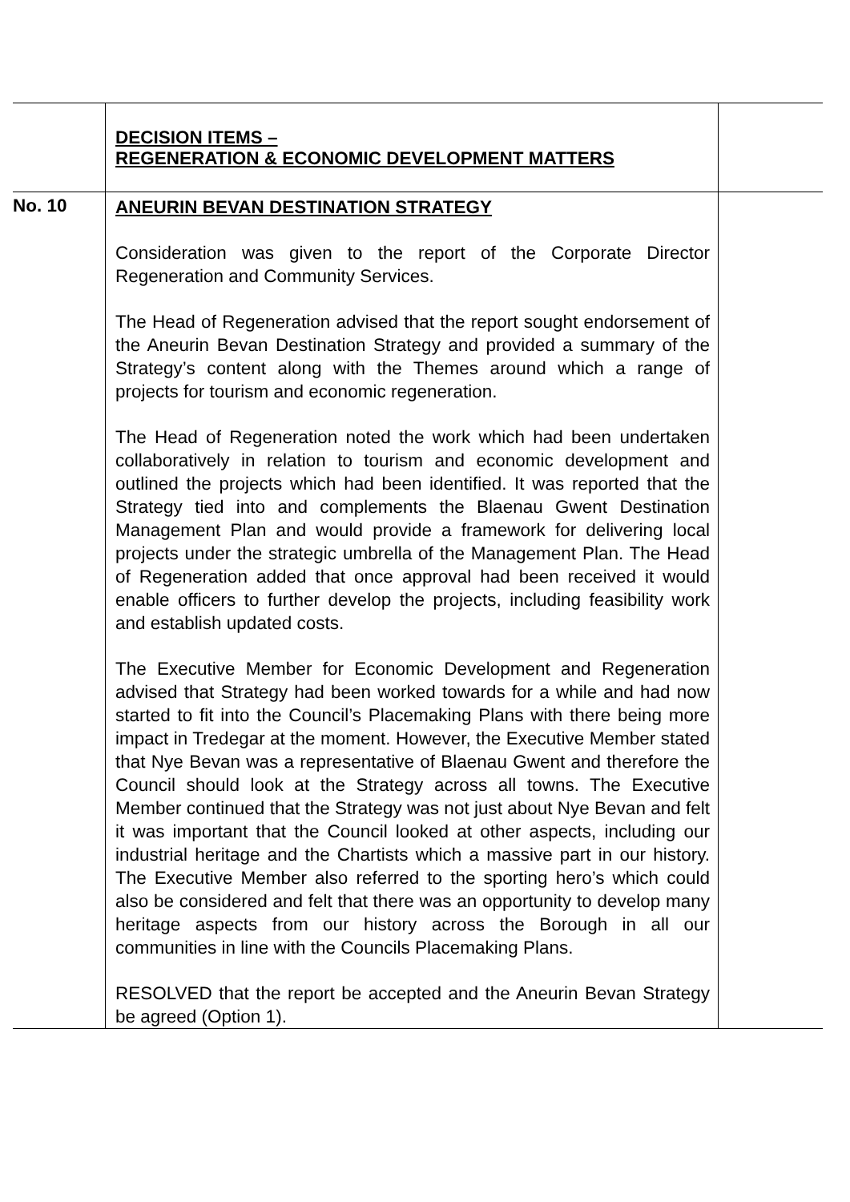| | DECISION ITEMS – REGENERATION & ECONOMIC DEVELOPMENT MATTERS | |
| No. 10 | ANEURIN BEVAN DESTINATION STRATEGY Consideration was given to the report of the Corporate Director Regeneration and Community Services. The Head of Regeneration advised that the report sought endorsement of the Aneurin Bevan Destination Strategy and provided a summary of the Strategy’s content along with the Themes around which a range of projects for tourism and economic regeneration. The Head of Regeneration noted the work which had been undertaken collaboratively in relation to tourism and economic development and outlined the projects which had been identified. It was reported that the Strategy tied into and complements the Blaenau Gwent Destination Management Plan and would provide a framework for delivering local projects under the strategic umbrella of the Management Plan. The Head of Regeneration added that once approval had been received it would enable officers to further develop the projects, including feasibility work and establish updated costs. The Executive Member for Economic Development and Regeneration advised that Strategy had been worked towards for a while and had now started to fit into the Council’s Placemaking Plans with there being more impact in Tredegar at the moment. However, the Executive Member stated that Nye Bevan was a representative of Blaenau Gwent and therefore the Council should look at the Strategy across all towns. The Executive Member continued that the Strategy was not just about Nye Bevan and felt it was important that the Council looked at other aspects, including our industrial heritage and the Chartists which a massive part in our history. The Executive Member also referred to the sporting hero’s which could also be considered and felt that there was an opportunity to develop many heritage aspects from our history across the Borough in all our communities in line with the Councils Placemaking Plans. RESOLVED that the report be accepted and the Aneurin Bevan Strategy be agreed (Option 1). | |